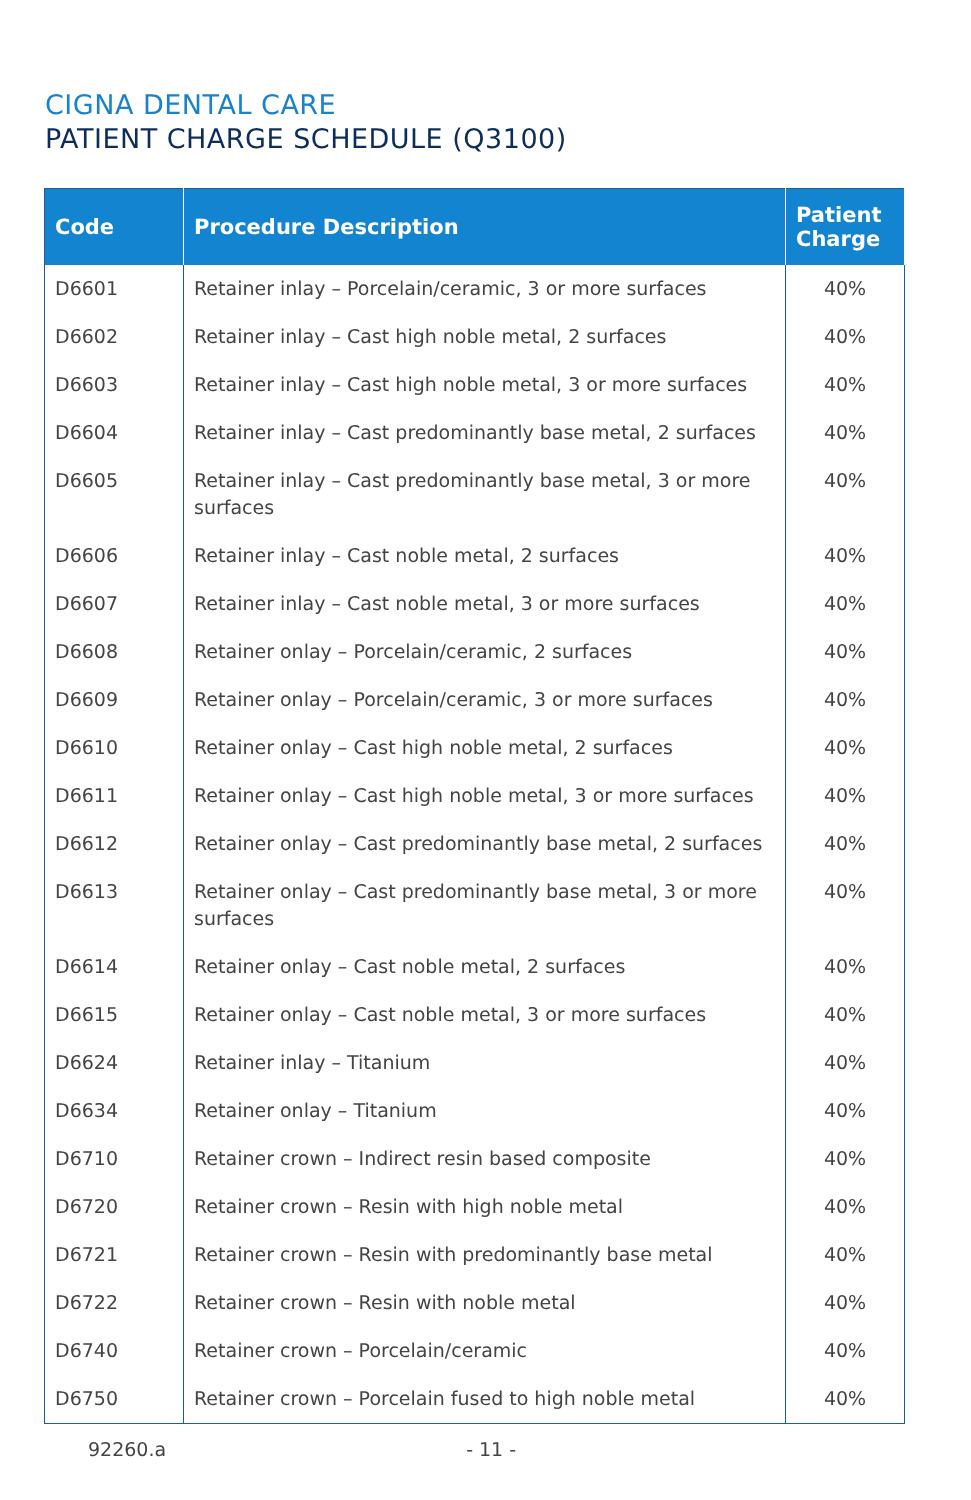CIGNA DENTAL CARE
PATIENT CHARGE SCHEDULE (Q3100)
| Code | Procedure Description | Patient Charge |
| --- | --- | --- |
| D6601 | Retainer inlay – Porcelain/ceramic, 3 or more surfaces | 40% |
| D6602 | Retainer inlay – Cast high noble metal, 2 surfaces | 40% |
| D6603 | Retainer inlay – Cast high noble metal, 3 or more surfaces | 40% |
| D6604 | Retainer inlay – Cast predominantly base metal, 2 surfaces | 40% |
| D6605 | Retainer inlay – Cast predominantly base metal, 3 or more surfaces | 40% |
| D6606 | Retainer inlay – Cast noble metal, 2 surfaces | 40% |
| D6607 | Retainer inlay – Cast noble metal, 3 or more surfaces | 40% |
| D6608 | Retainer onlay – Porcelain/ceramic, 2 surfaces | 40% |
| D6609 | Retainer onlay – Porcelain/ceramic, 3 or more surfaces | 40% |
| D6610 | Retainer onlay – Cast high noble metal, 2 surfaces | 40% |
| D6611 | Retainer onlay – Cast high noble metal, 3 or more surfaces | 40% |
| D6612 | Retainer onlay – Cast predominantly base metal, 2 surfaces | 40% |
| D6613 | Retainer onlay – Cast predominantly base metal, 3 or more surfaces | 40% |
| D6614 | Retainer onlay – Cast noble metal, 2 surfaces | 40% |
| D6615 | Retainer onlay – Cast noble metal, 3 or more surfaces | 40% |
| D6624 | Retainer inlay – Titanium | 40% |
| D6634 | Retainer onlay – Titanium | 40% |
| D6710 | Retainer crown – Indirect resin based composite | 40% |
| D6720 | Retainer crown – Resin with high noble metal | 40% |
| D6721 | Retainer crown – Resin with predominantly base metal | 40% |
| D6722 | Retainer crown – Resin with noble metal | 40% |
| D6740 | Retainer crown – Porcelain/ceramic | 40% |
| D6750 | Retainer crown – Porcelain fused to high noble metal | 40% |
92260.a - 11 -